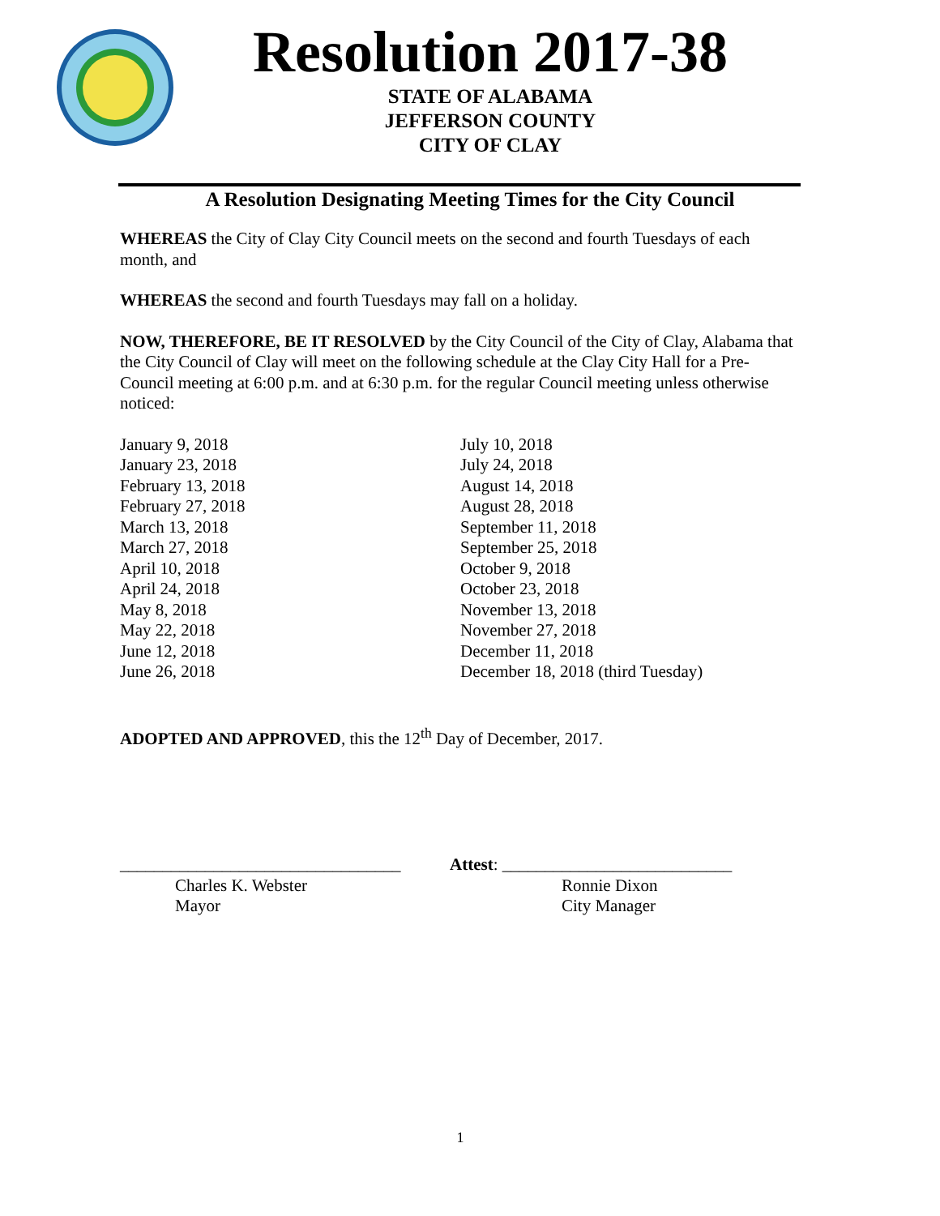Resolution 2017-38
STATE OF ALABAMA
JEFFERSON COUNTY
CITY OF CLAY
A Resolution Designating Meeting Times for the City Council
WHEREAS the City of Clay City Council meets on the second and fourth Tuesdays of each month, and
WHEREAS the second and fourth Tuesdays may fall on a holiday.
NOW, THEREFORE, BE IT RESOLVED by the City Council of the City of Clay, Alabama that the City Council of Clay will meet on the following schedule at the Clay City Hall for a Pre-Council meeting at 6:00 p.m. and at 6:30 p.m. for the regular Council meeting unless otherwise noticed:
January 9, 2018
January 23, 2018
February 13, 2018
February 27, 2018
March 13, 2018
March 27, 2018
April 10, 2018
April 24, 2018
May 8, 2018
May 22, 2018
June 12, 2018
June 26, 2018
July 10, 2018
July 24, 2018
August 14, 2018
August 28, 2018
September 11, 2018
September 25, 2018
October 9, 2018
October 23, 2018
November 13, 2018
November 27, 2018
December 11, 2018
December 18, 2018 (third Tuesday)
ADOPTED AND APPROVED, this the 12<sup>th</sup> Day of December, 2017.
_________________________________
Charles K. Webster
Mayor
Attest: ___________________________
Ronnie Dixon
City Manager
1